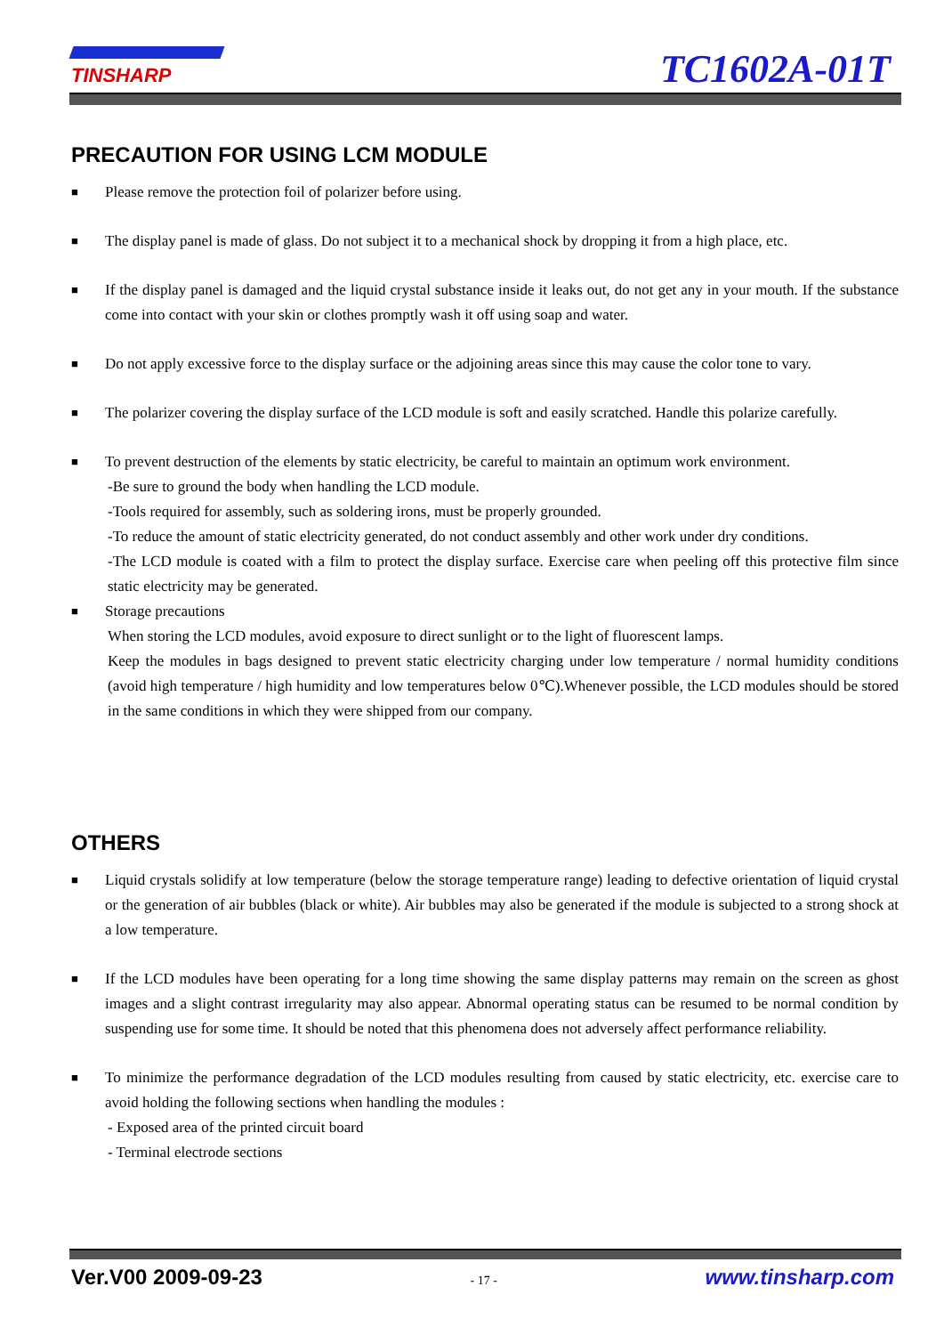TINSHARP TC1602A-01T
PRECAUTION FOR USING LCM MODULE
■
Please remove the protection foil of polarizer before using.
■
The display panel is made of glass. Do not subject it to a mechanical shock by dropping it from a high place, etc.
■
If the display panel is damaged and the liquid crystal substance inside it leaks out, do not get any in your mouth. If the substance come into contact with your skin or clothes promptly wash it off using soap and water.
■
Do not apply excessive force to the display surface or the adjoining areas since this may cause the color tone to vary.
■
The polarizer covering the display surface of the LCD module is soft and easily scratched. Handle this polarize carefully.
■
To prevent destruction of the elements by static electricity, be careful to maintain an optimum work environment.
-Be sure to ground the body when handling the LCD module.
-Tools required for assembly, such as soldering irons, must be properly grounded.
-To reduce the amount of static electricity generated, do not conduct assembly and other work under dry conditions.
-The LCD module is coated with a film to protect the display surface. Exercise care when peeling off this protective film since static electricity may be generated.
■
Storage precautions
When storing the LCD modules, avoid exposure to direct sunlight or to the light of fluorescent lamps.
Keep the modules in bags designed to prevent static electricity charging under low temperature / normal humidity conditions (avoid high temperature / high humidity and low temperatures below 0℃).Whenever possible, the LCD modules should be stored in the same conditions in which they were shipped from our company.
OTHERS
■
Liquid crystals solidify at low temperature (below the storage temperature range) leading to defective orientation of liquid crystal or the generation of air bubbles (black or white). Air bubbles may also be generated if the module is subjected to a strong shock at a low temperature.
■
If the LCD modules have been operating for a long time showing the same display patterns may remain on the screen as ghost images and a slight contrast irregularity may also appear. Abnormal operating status can be resumed to be normal condition by suspending use for some time. It should be noted that this phenomena does not adversely affect performance reliability.
■
To minimize the performance degradation of the LCD modules resulting from caused by static electricity, etc. exercise care to avoid holding the following sections when handling the modules :
- Exposed area of the printed circuit board
- Terminal electrode sections
Ver.V00 2009-09-23 - 17 - www.tinsharp.com